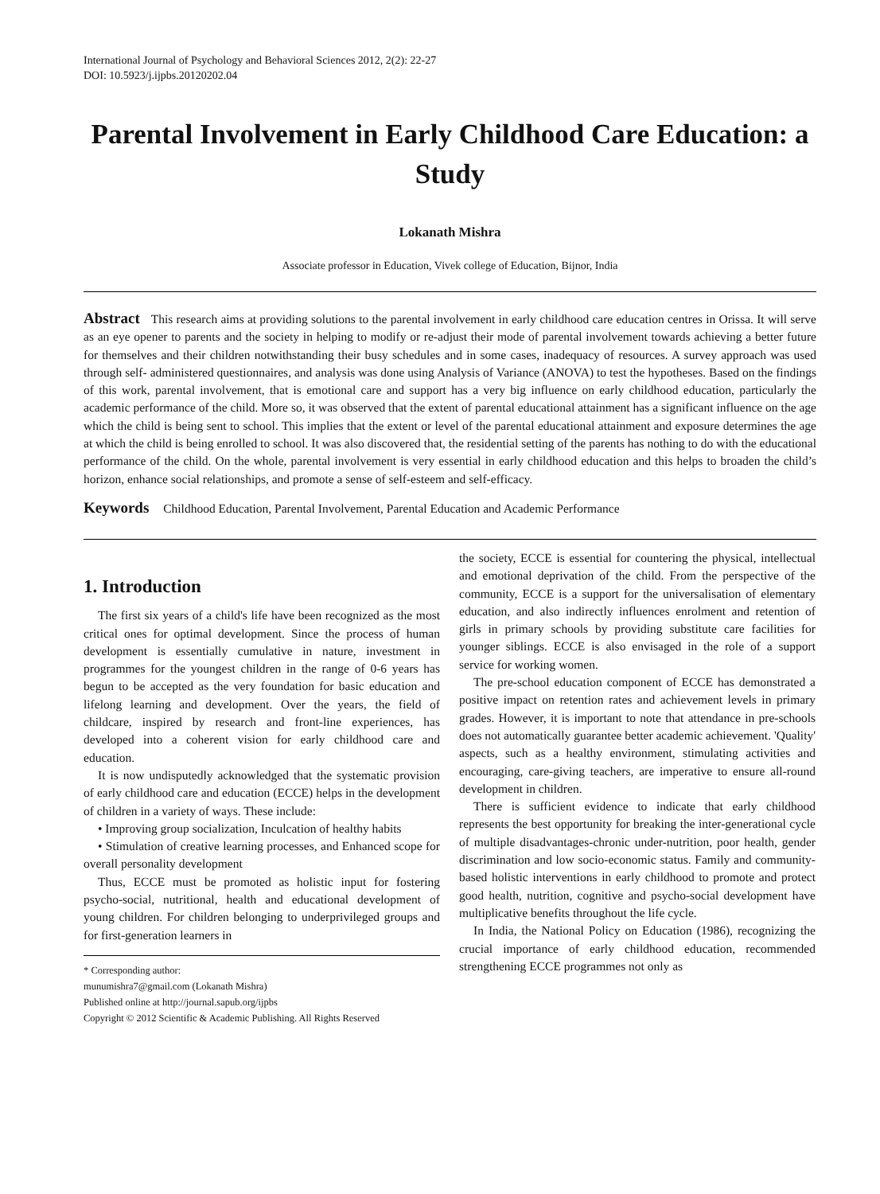International Journal of Psychology and Behavioral Sciences 2012, 2(2): 22-27
DOI: 10.5923/j.ijpbs.20120202.04
Parental Involvement in Early Childhood Care Education: a Study
Lokanath Mishra
Associate professor in Education, Vivek college of Education, Bijnor, India
Abstract This research aims at providing solutions to the parental involvement in early childhood care education centres in Orissa. It will serve as an eye opener to parents and the society in helping to modify or re-adjust their mode of parental involvement towards achieving a better future for themselves and their children notwithstanding their busy schedules and in some cases, inadequacy of resources. A survey approach was used through self- administered questionnaires, and analysis was done using Analysis of Variance (ANOVA) to test the hypotheses. Based on the findings of this work, parental involvement, that is emotional care and support has a very big influence on early childhood education, particularly the academic performance of the child. More so, it was observed that the extent of parental educational attainment has a significant influence on the age which the child is being sent to school. This implies that the extent or level of the parental educational attainment and exposure determines the age at which the child is being enrolled to school. It was also discovered that, the residential setting of the parents has nothing to do with the educational performance of the child. On the whole, parental involvement is very essential in early childhood education and this helps to broaden the child’s horizon, enhance social relationships, and promote a sense of self-esteem and self-efficacy.
Keywords Childhood Education, Parental Involvement, Parental Education and Academic Performance
1. Introduction
The first six years of a child's life have been recognized as the most critical ones for optimal development. Since the process of human development is essentially cumulative in nature, investment in programmes for the youngest children in the range of 0-6 years has begun to be accepted as the very foundation for basic education and lifelong learning and development. Over the years, the field of childcare, inspired by research and front-line experiences, has developed into a coherent vision for early childhood care and education.
It is now undisputedly acknowledged that the systematic provision of early childhood care and education (ECCE) helps in the development of children in a variety of ways. These include:
• Improving group socialization, Inculcation of healthy habits
• Stimulation of creative learning processes, and Enhanced scope for overall personality development
Thus, ECCE must be promoted as holistic input for fostering psycho-social, nutritional, health and educational development of young children. For children belonging to underprivileged groups and for first-generation learners in
* Corresponding author:
munumishra7@gmail.com (Lokanath Mishra)
Published online at http://journal.sapub.org/ijpbs
Copyright © 2012 Scientific & Academic Publishing. All Rights Reserved
the society, ECCE is essential for countering the physical, intellectual and emotional deprivation of the child. From the perspective of the community, ECCE is a support for the universalisation of elementary education, and also indirectly influences enrolment and retention of girls in primary schools by providing substitute care facilities for younger siblings. ECCE is also envisaged in the role of a support service for working women.
The pre-school education component of ECCE has demonstrated a positive impact on retention rates and achievement levels in primary grades. However, it is important to note that attendance in pre-schools does not automatically guarantee better academic achievement. 'Quality' aspects, such as a healthy environment, stimulating activities and encouraging, care-giving teachers, are imperative to ensure all-round development in children.
There is sufficient evidence to indicate that early childhood represents the best opportunity for breaking the inter-generational cycle of multiple disadvantages-chronic under-nutrition, poor health, gender discrimination and low socio-economic status. Family and community-based holistic interventions in early childhood to promote and protect good health, nutrition, cognitive and psycho-social development have multiplicative benefits throughout the life cycle.
In India, the National Policy on Education (1986), recognizing the crucial importance of early childhood education, recommended strengthening ECCE programmes not only as